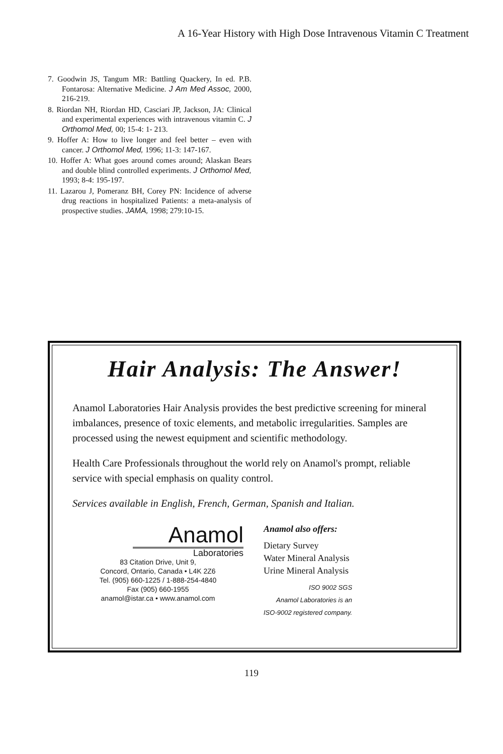A 16-Year History with High Dose Intravenous Vitamin C Treatment
7. Goodwin JS, Tangum MR: Battling Quackery, In ed. P.B. Fontarosa: Alternative Medicine. J Am Med Assoc, 2000, 216-219.
8. Riordan NH, Riordan HD, Casciari JP, Jackson, JA: Clinical and experimental experiences with intravenous vitamin C. J Orthomol Med, 00; 15-4: 1- 213.
9. Hoffer A: How to live longer and feel better – even with cancer. J Orthomol Med, 1996; 11-3: 147-167.
10. Hoffer A: What goes around comes around; Alaskan Bears and double blind controlled experiments. J Orthomol Med, 1993; 8-4: 195-197.
11. Lazarou J, Pomeranz BH, Corey PN: Incidence of adverse drug reactions in hospitalized Patients: a meta-analysis of prospective studies. JAMA, 1998; 279:10-15.
Hair Analysis: The Answer!
Anamol Laboratories Hair Analysis provides the best predictive screening for mineral imbalances, presence of toxic elements, and metabolic irregularities. Samples are processed using the newest equipment and scientific methodology.
Health Care Professionals throughout the world rely on Anamol's prompt, reliable service with special emphasis on quality control.
Services available in English, French, German, Spanish and Italian.
Anamol
Laboratories
83 Citation Drive, Unit 9,
Concord, Ontario, Canada • L4K 2Z6
Tel. (905) 660-1225 / 1-888-254-4840
Fax (905) 660-1955
anamol@istar.ca • www.anamol.com
Anamol also offers:
Dietary Survey
Water Mineral Analysis
Urine Mineral Analysis
ISO 9002 SGS
Anamol Laboratories is an
ISO-9002 registered company.
119